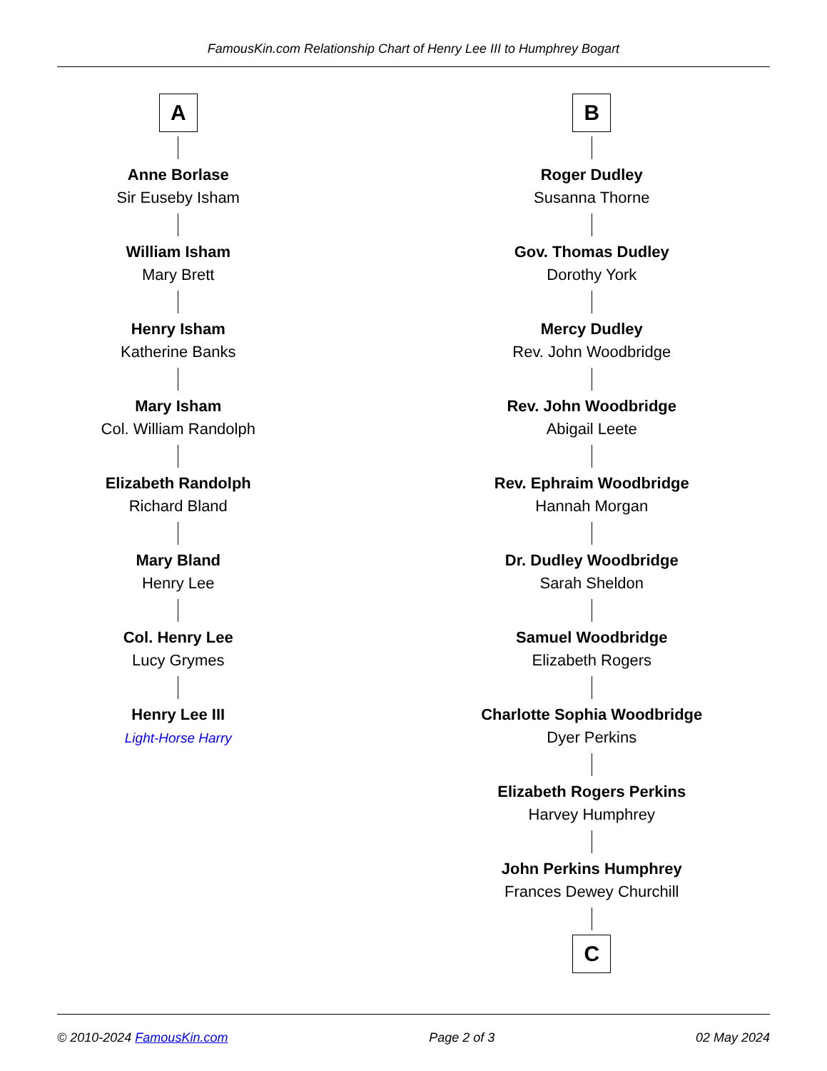FamousKin.com Relationship Chart of Henry Lee III to Humphrey Bogart
A
Anne Borlase
Sir Euseby Isham
William Isham
Mary Brett
Henry Isham
Katherine Banks
Mary Isham
Col. William Randolph
Elizabeth Randolph
Richard Bland
Mary Bland
Henry Lee
Col. Henry Lee
Lucy Grymes
Henry Lee III
Light-Horse Harry
B
Roger Dudley
Susanna Thorne
Gov. Thomas Dudley
Dorothy York
Mercy Dudley
Rev. John Woodbridge
Rev. John Woodbridge
Abigail Leete
Rev. Ephraim Woodbridge
Hannah Morgan
Dr. Dudley Woodbridge
Sarah Sheldon
Samuel Woodbridge
Elizabeth Rogers
Charlotte Sophia Woodbridge
Dyer Perkins
Elizabeth Rogers Perkins
Harvey Humphrey
John Perkins Humphrey
Frances Dewey Churchill
C
© 2010-2024 FamousKin.com Page 2 of 3 02 May 2024